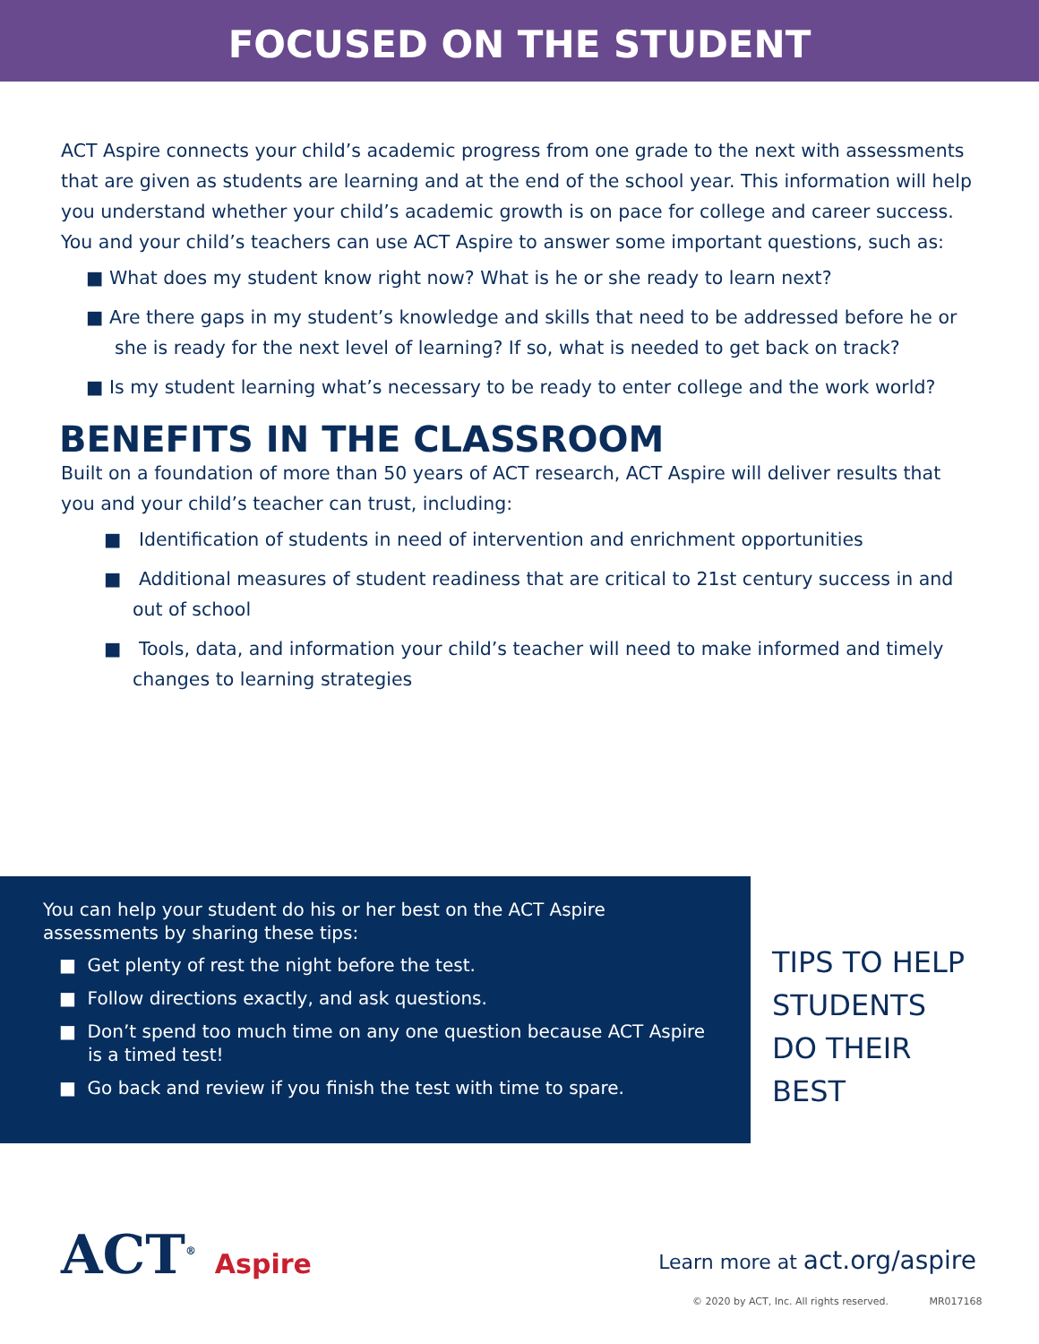FOCUSED ON THE STUDENT
ACT Aspire connects your child’s academic progress from one grade to the next with assessments that are given as students are learning and at the end of the school year. This information will help you understand whether your child’s academic growth is on pace for college and career success. You and your child’s teachers can use ACT Aspire to answer some important questions, such as:
■ What does my student know right now? What is he or she ready to learn next?
■ Are there gaps in my student’s knowledge and skills that need to be addressed before he or she is ready for the next level of learning? If so, what is needed to get back on track?
■ Is my student learning what’s necessary to be ready to enter college and the work world?
BENEFITS IN THE CLASSROOM
Built on a foundation of more than 50 years of ACT research, ACT Aspire will deliver results that you and your child’s teacher can trust, including:
■ Identification of students in need of intervention and enrichment opportunities
■ Additional measures of student readiness that are critical to 21st century success in and out of school
■ Tools, data, and information your child’s teacher will need to make informed and timely changes to learning strategies
You can help your student do his or her best on the ACT Aspire assessments by sharing these tips:
■ Get plenty of rest the night before the test.
■ Follow directions exactly, and ask questions.
■ Don’t spend too much time on any one question because ACT Aspire is a timed test!
■ Go back and review if you finish the test with time to spare.
TIPS TO HELP
STUDENTS
DO THEIR
BEST
ACT<sup>®</sup> Aspire Learn more at act.org/aspire
© 2020 by ACT, Inc. All rights reserved. MR017168